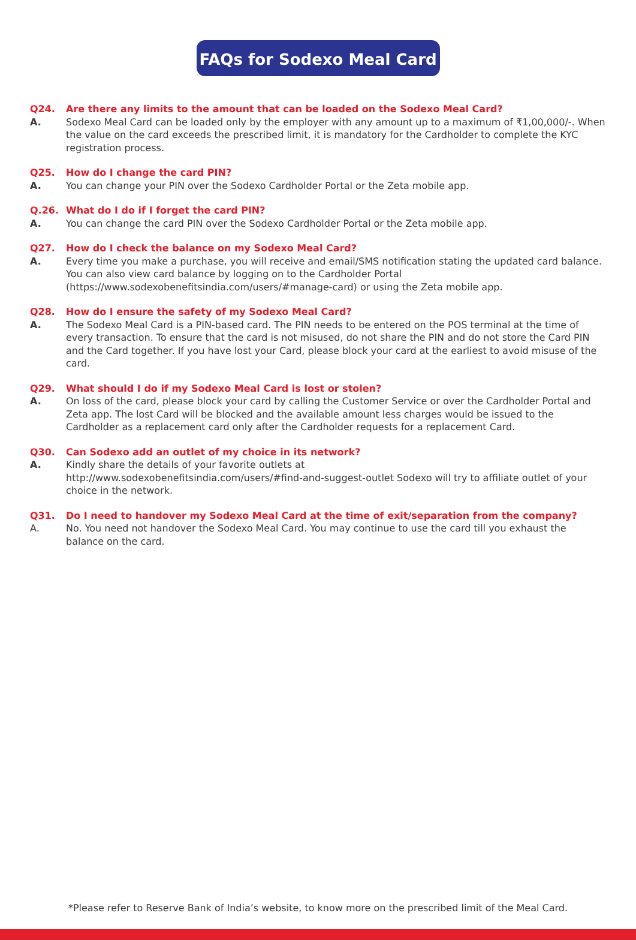FAQs for Sodexo Meal Card
Q24. Are there any limits to the amount that can be loaded on the Sodexo Meal Card?
A. Sodexo Meal Card can be loaded only by the employer with any amount up to a maximum of ₹1,00,000/-. When the value on the card exceeds the prescribed limit, it is mandatory for the Cardholder to complete the KYC registration process.
Q25. How do I change the card PIN?
A. You can change your PIN over the Sodexo Cardholder Portal or the Zeta mobile app.
Q.26. What do I do if I forget the card PIN?
A. You can change the card PIN over the Sodexo Cardholder Portal or the Zeta mobile app.
Q27. How do I check the balance on my Sodexo Meal Card?
A. Every time you make a purchase, you will receive and email/SMS notification stating the updated card balance. You can also view card balance by logging on to the Cardholder Portal (https://www.sodexobenefitsindia.com/users/#manage-card) or using the Zeta mobile app.
Q28. How do I ensure the safety of my Sodexo Meal Card?
A. The Sodexo Meal Card is a PIN-based card. The PIN needs to be entered on the POS terminal at the time of every transaction. To ensure that the card is not misused, do not share the PIN and do not store the Card PIN and the Card together. If you have lost your Card, please block your card at the earliest to avoid misuse of the card.
Q29. What should I do if my Sodexo Meal Card is lost or stolen?
A. On loss of the card, please block your card by calling the Customer Service or over the Cardholder Portal and Zeta app. The lost Card will be blocked and the available amount less charges would be issued to the Cardholder as a replacement card only after the Cardholder requests for a replacement Card.
Q30. Can Sodexo add an outlet of my choice in its network?
A. Kindly share the details of your favorite outlets at
http://www.sodexobenefitsindia.com/users/#find-and-suggest-outlet Sodexo will try to affiliate outlet of your choice in the network.
Q31. Do I need to handover my Sodexo Meal Card at the time of exit/separation from the company?
A. No. You need not handover the Sodexo Meal Card. You may continue to use the card till you exhaust the balance on the card.
*Please refer to Reserve Bank of India’s website, to know more on the prescribed limit of the Meal Card.